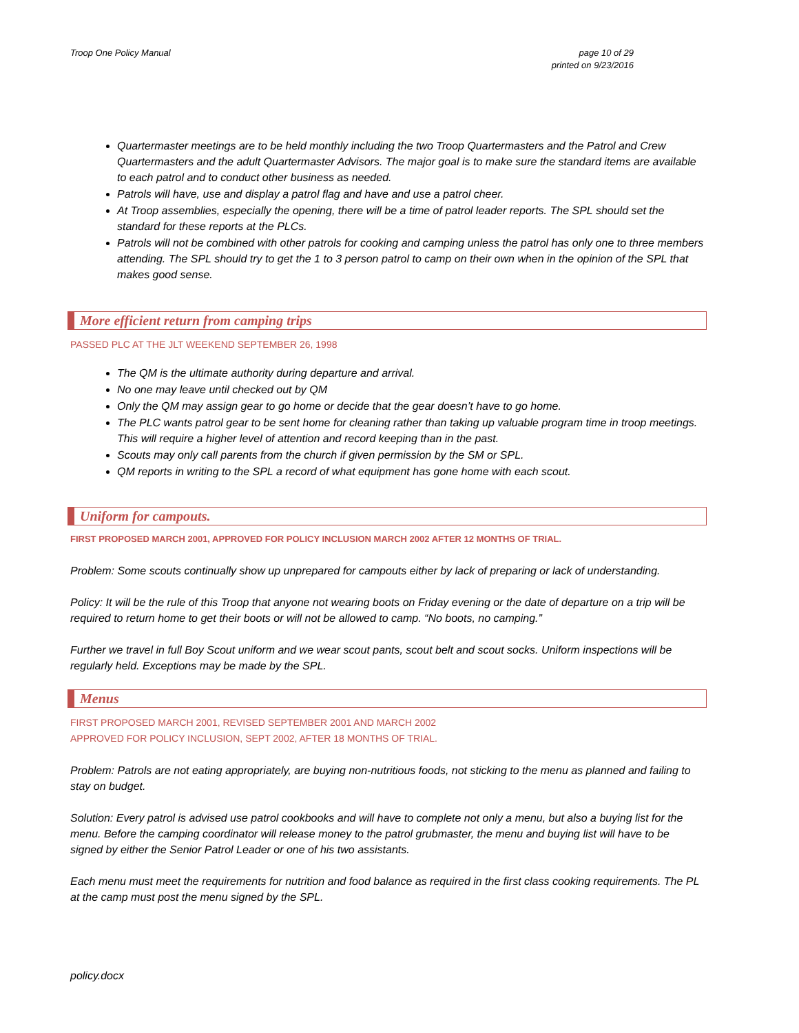Troop One Policy Manual page 10 of 29
printed on 9/23/2016
Quartermaster meetings are to be held monthly including the two Troop Quartermasters and the Patrol and Crew Quartermasters and the adult Quartermaster Advisors. The major goal is to make sure the standard items are available to each patrol and to conduct other business as needed.
Patrols will have, use and display a patrol flag and have and use a patrol cheer.
At Troop assemblies, especially the opening, there will be a time of patrol leader reports. The SPL should set the standard for these reports at the PLCs.
Patrols will not be combined with other patrols for cooking and camping unless the patrol has only one to three members attending. The SPL should try to get the 1 to 3 person patrol to camp on their own when in the opinion of the SPL that makes good sense.
More efficient return from camping trips
PASSED PLC AT THE JLT WEEKEND SEPTEMBER 26, 1998
The QM is the ultimate authority during departure and arrival.
No one may leave until checked out by QM
Only the QM may assign gear to go home or decide that the gear doesn’t have to go home.
The PLC wants patrol gear to be sent home for cleaning rather than taking up valuable program time in troop meetings. This will require a higher level of attention and record keeping than in the past.
Scouts may only call parents from the church if given permission by the SM or SPL.
QM reports in writing to the SPL a record of what equipment has gone home with each scout.
Uniform for campouts.
FIRST PROPOSED MARCH 2001, APPROVED FOR POLICY INCLUSION MARCH 2002 AFTER 12 MONTHS OF TRIAL.
Problem: Some scouts continually show up unprepared for campouts either by lack of preparing or lack of understanding.
Policy: It will be the rule of this Troop that anyone not wearing boots on Friday evening or the date of departure on a trip will be required to return home to get their boots or will not be allowed to camp. “No boots, no camping.”
Further we travel in full Boy Scout uniform and we wear scout pants, scout belt and scout socks. Uniform inspections will be regularly held. Exceptions may be made by the SPL.
Menus
FIRST PROPOSED MARCH 2001, REVISED SEPTEMBER 2001 AND MARCH 2002
APPROVED FOR POLICY INCLUSION, SEPT 2002, AFTER 18 MONTHS OF TRIAL.
Problem: Patrols are not eating appropriately, are buying non-nutritious foods, not sticking to the menu as planned and failing to stay on budget.
Solution: Every patrol is advised use patrol cookbooks and will have to complete not only a menu, but also a buying list for the menu. Before the camping coordinator will release money to the patrol grubmaster, the menu and buying list will have to be signed by either the Senior Patrol Leader or one of his two assistants.
Each menu must meet the requirements for nutrition and food balance as required in the first class cooking requirements. The PL at the camp must post the menu signed by the SPL.
policy.docx